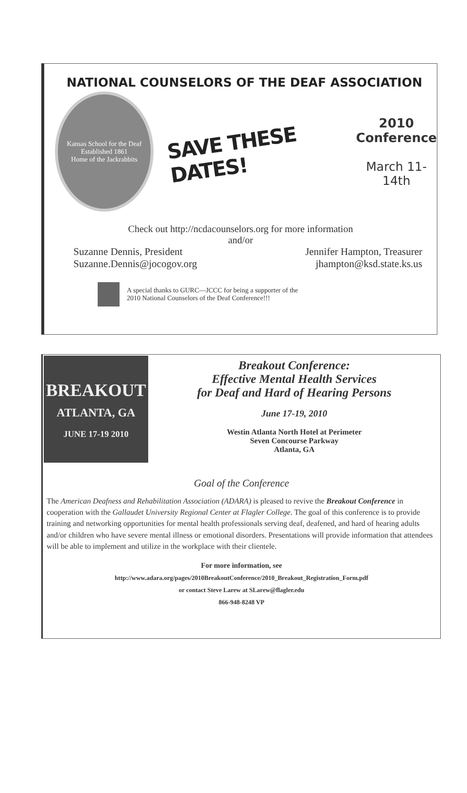NATIONAL COUNSELORS OF THE DEAF ASSOCIATION
Kansas School for the Deaf
Established 1861
Home of the Jackrabbits
SAVE THESE DATES!
2010
Conference
March 11-14th
Check out http://ncdacounselors.org for more information
and/or
Suzanne Dennis, President
Suzanne.Dennis@jocogov.org
Jennifer Hampton, Treasurer
jhampton@ksd.state.ks.us
A special thanks to GURC—JCCC for being a supporter of the
2010 National Counselors of the Deaf Conference!!!
BREAKOUT
ATLANTA, GA
JUNE 17-19 2010
Breakout Conference:
Effective Mental Health Services
for Deaf and Hard of Hearing Persons
June 17-19, 2010
Westin Atlanta North Hotel at Perimeter
Seven Concourse Parkway
Atlanta, GA
Goal of the Conference
The American Deafness and Rehabilitation Association (ADARA) is pleased to revive the Breakout Conference in cooperation with the Gallaudet University Regional Center at Flagler College. The goal of this conference is to provide training and networking opportunities for mental health professionals serving deaf, deafened, and hard of hearing adults and/or children who have severe mental illness or emotional disorders. Presentations will provide information that attendees will be able to implement and utilize in the workplace with their clientele.
For more information, see
http://www.adara.org/pages/2010BreakoutConference/2010_Breakout_Registration_Form.pdf
or contact Steve Larew at SLarew@flagler.edu
866-948-8248 VP